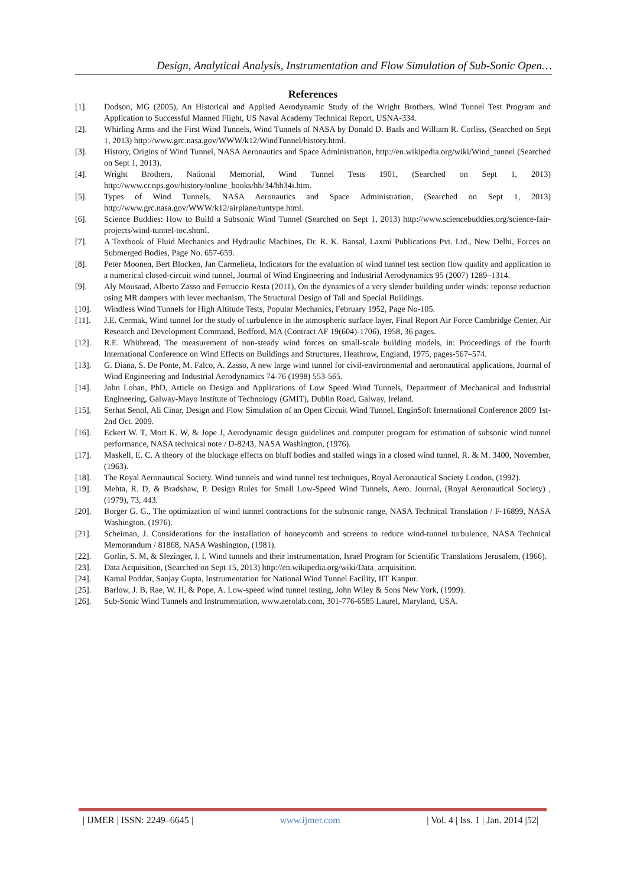Design, Analytical Analysis, Instrumentation and Flow Simulation of Sub-Sonic Open…
References
[1]. Dodson, MG (2005), An Historical and Applied Aerodynamic Study of the Wright Brothers, Wind Tunnel Test Program and Application to Successful Manned Flight, US Naval Academy Technical Report, USNA-334.
[2]. Whirling Arms and the First Wind Tunnels, Wind Tunnels of NASA by Donald D. Baals and William R. Corliss, (Searched on Sept 1, 2013) http://www.grc.nasa.gov/WWW/k12/WindTunnel/history.html.
[3]. History, Origins of Wind Tunnel, NASA Aeronautics and Space Administration, http://en.wikipedia.org/wiki/Wind_tunnel (Searched on Sept 1, 2013).
[4]. Wright Brothers, National Memorial, Wind Tunnel Tests 1901, (Searched on Sept 1, 2013) http://www.cr.nps.gov/history/online_books/hh/34/hh34i.htm.
[5]. Types of Wind Tunnels, NASA Aeronautics and Space Administration, (Searched on Sept 1, 2013) http://www.grc.nasa.gov/WWW/k12/airplane/tuntype.html.
[6]. Science Buddies: How to Build a Subsonic Wind Tunnel (Searched on Sept 1, 2013) http://www.sciencebuddies.org/science-fair-projects/wind-tunnel-toc.shtml.
[7]. A Textbook of Fluid Mechanics and Hydraulic Machines, Dr. R. K. Bansal, Laxmi Publications Pvt. Ltd., New Delhi, Forces on Submerged Bodies, Page No. 657-659.
[8]. Peter Moonen, Bert Blocken, Jan Carmelieta, Indicators for the evaluation of wind tunnel test section flow quality and application to a numerical closed-circuit wind tunnel, Journal of Wind Engineering and Industrial Aerodynamics 95 (2007) 1289–1314.
[9]. Aly Mousaad, Alberto Zasso and Ferruccio Resta (2011), On the dynamics of a very slender building under winds: reponse reduction using MR dampers with lever mechanism, The Structural Design of Tall and Special Buildings.
[10]. Windless Wind Tunnels for High Altitude Tests, Popular Mechanics, February 1952, Page No-105.
[11]. J.E. Cermak, Wind tunnel for the study of turbulence in the atmospheric surface layer, Final Report Air Force Cambridge Center, Air Research and Development Command, Bedford, MA (Contract AF 19(604)-1706), 1958, 36 pages.
[12]. R.E. Whitbread, The measurement of non-steady wind forces on small-scale building models, in: Proceedings of the fourth International Conference on Wind Effects on Buildings and Structures, Heathrow, England, 1975, pages-567–574.
[13]. G. Diana, S. De Ponte, M. Falco, A. Zasso, A new large wind tunnel for civil-environmental and aeronautical applications, Journal of Wind Engineering and Industrial Aerodynamics 74-76 (1998) 553-565.
[14]. John Lohan, PhD, Article on Design and Applications of Low Speed Wind Tunnels, Department of Mechanical and Industrial Engineering, Galway-Mayo Institute of Technology (GMIT), Dublin Road, Galway, Ireland.
[15]. Serhat Senol, Ali Cinar, Design and Flow Simulation of an Open Circuit Wind Tunnel, EnginSoft International Conference 2009 1st-2nd Oct. 2009.
[16]. Eckert W. T, Mort K. W, & Jope J, Aerodynamic design guidelines and computer program for estimation of subsonic wind tunnel performance, NASA technical note / D-8243, NASA Washington, (1976).
[17]. Maskell, E. C. A theory of the blockage effects on bluff bodies and stalled wings in a closed wind tunnel, R. & M. 3400, November, (1963).
[18]. The Royal Aeronautical Society. Wind tunnels and wind tunnel test techniques, Royal Aeronautical Society London, (1992).
[19]. Mehta, R. D, & Bradshaw, P. Design Rules for Small Low-Speed Wind Tunnels, Aero. Journal, (Royal Aeronautical Society) , (1979), 73, 443.
[20]. Borger G. G., The optimization of wind tunnel contractions for the subsonic range, NASA Technical Translation / F-16899, NASA Washington, (1976).
[21]. Scheiman, J. Considerations for the installation of honeycomb and screens to reduce wind-tunnel turbulence, NASA Technical Memorandum / 81868, NASA Washington, (1981).
[22]. Gorlin, S. M, & Slezinger, I. I. Wind tunnels and their instrumentation, Israel Program for Scientific Translations Jerusalem, (1966).
[23]. Data Acquisition, (Searched on Sept 15, 2013) http://en.wikipedia.org/wiki/Data_acquisition.
[24]. Kamal Poddar, Sanjay Gupta, Instrumentation for National Wind Tunnel Facility, IIT Kanpur.
[25]. Barlow, J. B, Rae, W. H, & Pope, A. Low-speed wind tunnel testing, John Wiley & Sons New York, (1999).
[26]. Sub-Sonic Wind Tunnels and Instrumentation, www.aerolab.com, 301-776-6585 Laurel, Maryland, USA.
| IJMER | ISSN: 2249–6645 | www.ijmer.com | Vol. 4 | Iss. 1 | Jan. 2014 |52|